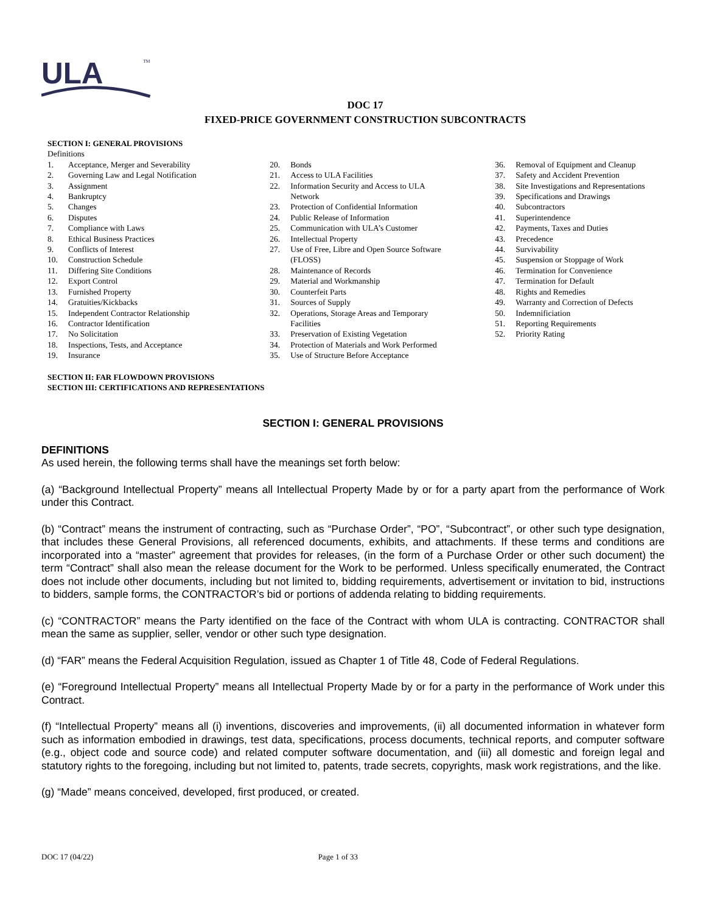ULA
TM
DOC 17
FIXED-PRICE GOVERNMENT CONSTRUCTION SUBCONTRACTS
SECTION I: GENERAL PROVISIONS
Definitions
1. Acceptance, Merger and Severability
2. Governing Law and Legal Notification
3. Assignment
4. Bankruptcy
5. Changes
6. Disputes
7. Compliance with Laws
8. Ethical Business Practices
9. Conflicts of Interest
10. Construction Schedule
11. Differing Site Conditions
12. Export Control
13. Furnished Property
14. Gratuities/Kickbacks
15. Independent Contractor Relationship
16. Contractor Identification
17. No Solicitation
18. Inspections, Tests, and Acceptance
19. Insurance
20. Bonds
21. Access to ULA Facilities
22. Information Security and Access to ULA
Network
23. Protection of Confidential Information
24. Public Release of Information
25. Communication with ULA’s Customer
26. Intellectual Property
27. Use of Free, Libre and Open Source Software
(FLOSS)
28. Maintenance of Records
29. Material and Workmanship
30. Counterfeit Parts
31. Sources of Supply
32. Operations, Storage Areas and Temporary
Facilities
33. Preservation of Existing Vegetation
34. Protection of Materials and Work Performed
35. Use of Structure Before Acceptance
36. Removal of Equipment and Cleanup
37. Safety and Accident Prevention
38. Site Investigations and Representations
39. Specifications and Drawings
40. Subcontractors
41. Superintendence
42. Payments, Taxes and Duties
43. Precedence
44. Survivability
45. Suspension or Stoppage of Work
46. Termination for Convenience
47. Termination for Default
48. Rights and Remedies
49. Warranty and Correction of Defects
50. Indemnificiation
51. Reporting Requirements
52. Priority Rating
SECTION II: FAR FLOWDOWN PROVISIONS
SECTION III: CERTIFICATIONS AND REPRESENTATIONS
SECTION I: GENERAL PROVISIONS
DEFINITIONS
As used herein, the following terms shall have the meanings set forth below:
(a) “Background Intellectual Property” means all Intellectual Property Made by or for a party apart from the performance of Work under this Contract.
(b) “Contract” means the instrument of contracting, such as “Purchase Order”, “PO”, “Subcontract”, or other such type designation, that includes these General Provisions, all referenced documents, exhibits, and attachments. If these terms and conditions are incorporated into a “master” agreement that provides for releases, (in the form of a Purchase Order or other such document) the term “Contract” shall also mean the release document for the Work to be performed. Unless specifically enumerated, the Contract does not include other documents, including but not limited to, bidding requirements, advertisement or invitation to bid, instructions to bidders, sample forms, the CONTRACTOR’s bid or portions of addenda relating to bidding requirements.
(c) “CONTRACTOR” means the Party identified on the face of the Contract with whom ULA is contracting. CONTRACTOR shall mean the same as supplier, seller, vendor or other such type designation.
(d) “FAR” means the Federal Acquisition Regulation, issued as Chapter 1 of Title 48, Code of Federal Regulations.
(e) “Foreground Intellectual Property” means all Intellectual Property Made by or for a party in the performance of Work under this Contract.
(f) “Intellectual Property” means all (i) inventions, discoveries and improvements, (ii) all documented information in whatever form such as information embodied in drawings, test data, specifications, process documents, technical reports, and computer software (e.g., object code and source code) and related computer software documentation, and (iii) all domestic and foreign legal and statutory rights to the foregoing, including but not limited to, patents, trade secrets, copyrights, mask work registrations, and the like.
(g) “Made” means conceived, developed, first produced, or created.
DOC 17 (04/22) Page 1 of 33